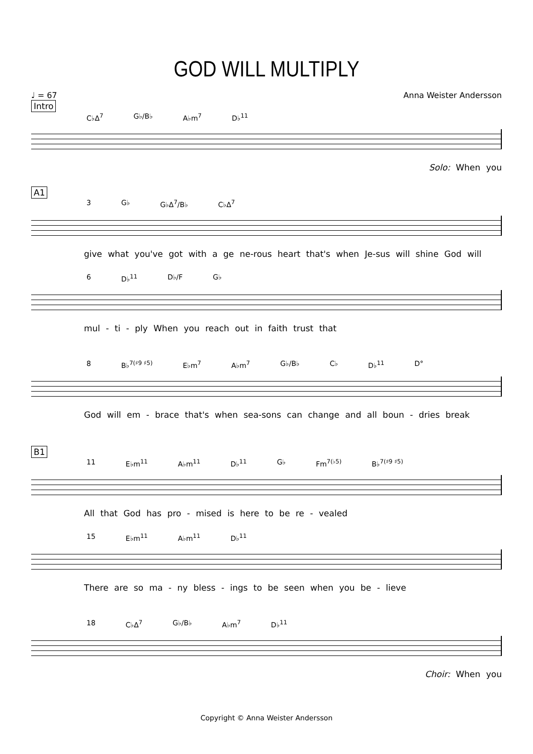GOD WILL MULTIPLY
♩ = 67 Anna Weister Andersson
Intro
C♭Δ<sup>7</sup> G♭/B♭ A♭m<sup>7</sup> D♭<sup>11</sup>
Solo: When you
A1
3 G♭ G♭Δ<sup>7</sup>/B♭ C♭Δ<sup>7</sup>
give what you've got with a ge ne-rous heart that's when Je-sus will shine God will
6 D♭<sup>11</sup> D♭/F G♭
mul - ti - ply When you reach out in faith trust that
8 B♭<sup>7(♯9 ♯5)</sup> E♭m<sup>7</sup> A♭m<sup>7</sup> G♭/B♭ C♭ D♭<sup>11</sup> D°
God will em - brace that's when sea-sons can change and all boun - dries break
B1
11 E♭m<sup>11</sup> A♭m<sup>11</sup> D♭<sup>11</sup> G♭ Fm<sup>7(♭5)</sup> B♭<sup>7(♯9 ♯5)</sup>
All that God has pro - mised is here to be re - vealed
15 E♭m<sup>11</sup> A♭m<sup>11</sup> D♭<sup>11</sup>
There are so ma - ny bless - ings to be seen when you be - lieve
18 C♭Δ<sup>7</sup> G♭/B♭ A♭m<sup>7</sup> D♭<sup>11</sup>
Choir: When you
Copyright © Anna Weister Andersson